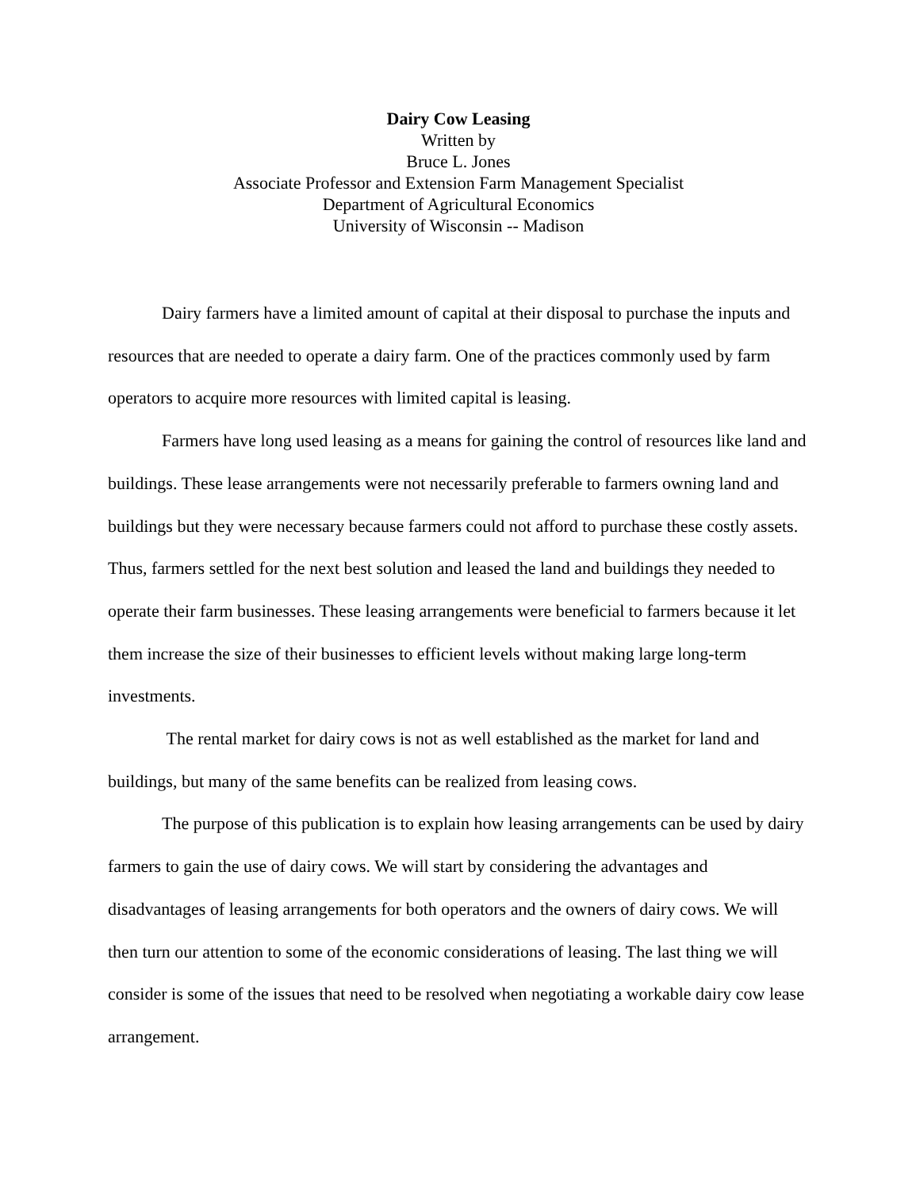Dairy Cow Leasing
Written by
Bruce L. Jones
Associate Professor and Extension Farm Management Specialist
Department of Agricultural Economics
University of Wisconsin -- Madison
Dairy farmers have a limited amount of capital at their disposal to purchase the inputs and resources that are needed to operate a dairy farm. One of the practices commonly used by farm operators to acquire more resources with limited capital is leasing.
Farmers have long used leasing as a means for gaining the control of resources like land and buildings. These lease arrangements were not necessarily preferable to farmers owning land and buildings but they were necessary because farmers could not afford to purchase these costly assets. Thus, farmers settled for the next best solution and leased the land and buildings they needed to operate their farm businesses. These leasing arrangements were beneficial to farmers because it let them increase the size of their businesses to efficient levels without making large long-term investments.
The rental market for dairy cows is not as well established as the market for land and buildings, but many of the same benefits can be realized from leasing cows.
The purpose of this publication is to explain how leasing arrangements can be used by dairy farmers to gain the use of dairy cows. We will start by considering the advantages and disadvantages of leasing arrangements for both operators and the owners of dairy cows. We will then turn our attention to some of the economic considerations of leasing. The last thing we will consider is some of the issues that need to be resolved when negotiating a workable dairy cow lease arrangement.